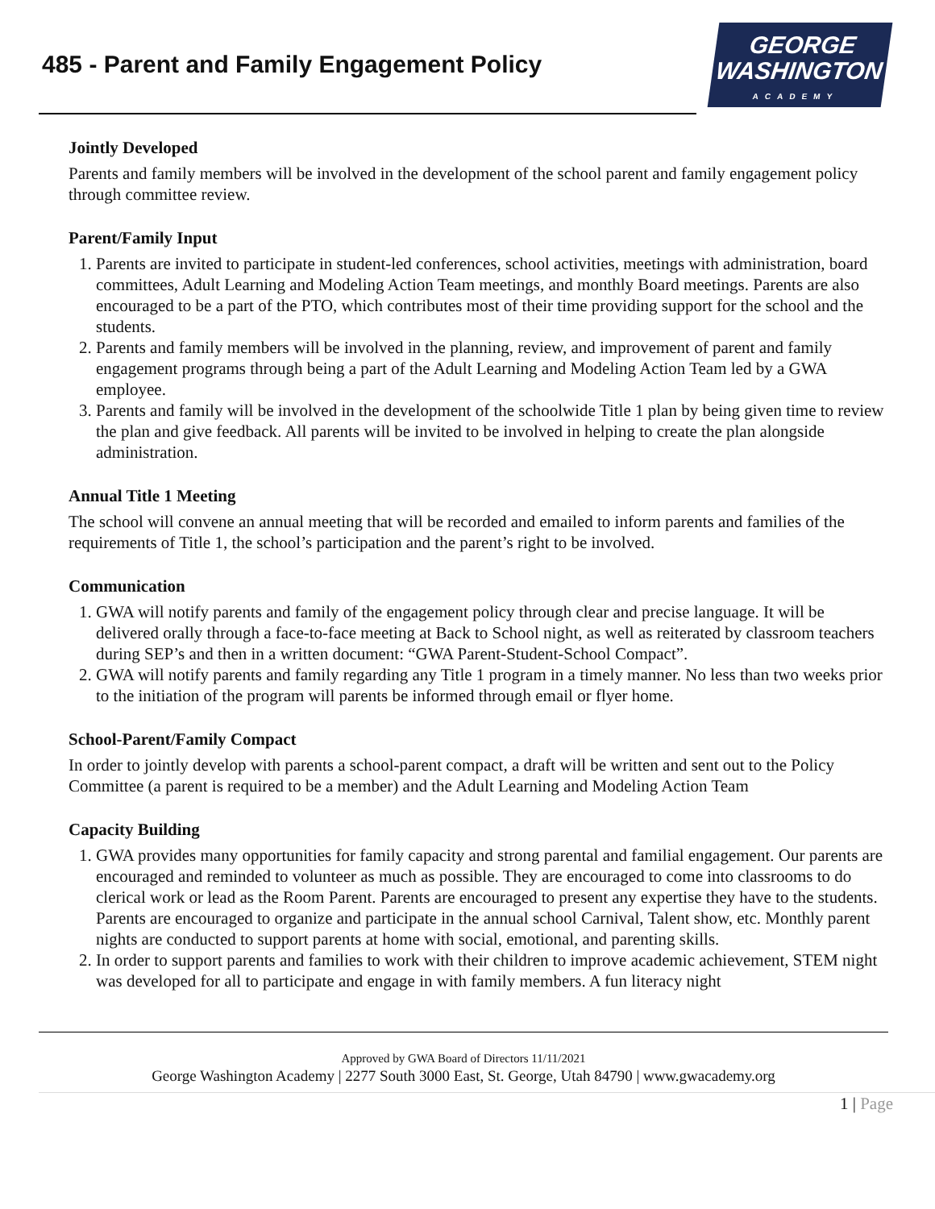485 - Parent and Family Engagement Policy
GEORGE
WASHINGTON
ACADEMY
Jointly Developed
Parents and family members will be involved in the development of the school parent and family engagement policy through committee review.
Parent/Family Input
1. Parents are invited to participate in student-led conferences, school activities, meetings with administration, board committees, Adult Learning and Modeling Action Team meetings, and monthly Board meetings. Parents are also encouraged to be a part of the PTO, which contributes most of their time providing support for the school and the students.
2. Parents and family members will be involved in the planning, review, and improvement of parent and family engagement programs through being a part of the Adult Learning and Modeling Action Team led by a GWA employee.
3. Parents and family will be involved in the development of the schoolwide Title 1 plan by being given time to review the plan and give feedback. All parents will be invited to be involved in helping to create the plan alongside administration.
Annual Title 1 Meeting
The school will convene an annual meeting that will be recorded and emailed to inform parents and families of the requirements of Title 1, the school’s participation and the parent’s right to be involved.
Communication
1. GWA will notify parents and family of the engagement policy through clear and precise language. It will be delivered orally through a face-to-face meeting at Back to School night, as well as reiterated by classroom teachers during SEP’s and then in a written document: “GWA Parent-Student-School Compact”.
2. GWA will notify parents and family regarding any Title 1 program in a timely manner. No less than two weeks prior to the initiation of the program will parents be informed through email or flyer home.
School-Parent/Family Compact
In order to jointly develop with parents a school-parent compact, a draft will be written and sent out to the Policy Committee (a parent is required to be a member) and the Adult Learning and Modeling Action Team
Capacity Building
1. GWA provides many opportunities for family capacity and strong parental and familial engagement. Our parents are encouraged and reminded to volunteer as much as possible. They are encouraged to come into classrooms to do clerical work or lead as the Room Parent. Parents are encouraged to present any expertise they have to the students. Parents are encouraged to organize and participate in the annual school Carnival, Talent show, etc. Monthly parent nights are conducted to support parents at home with social, emotional, and parenting skills.
2. In order to support parents and families to work with their children to improve academic achievement, STEM night was developed for all to participate and engage in with family members. A fun literacy night
Approved by GWA Board of Directors 11/11/2021
George Washington Academy | 2277 South 3000 East, St. George, Utah 84790 | www.gwacademy.org
1 | Page